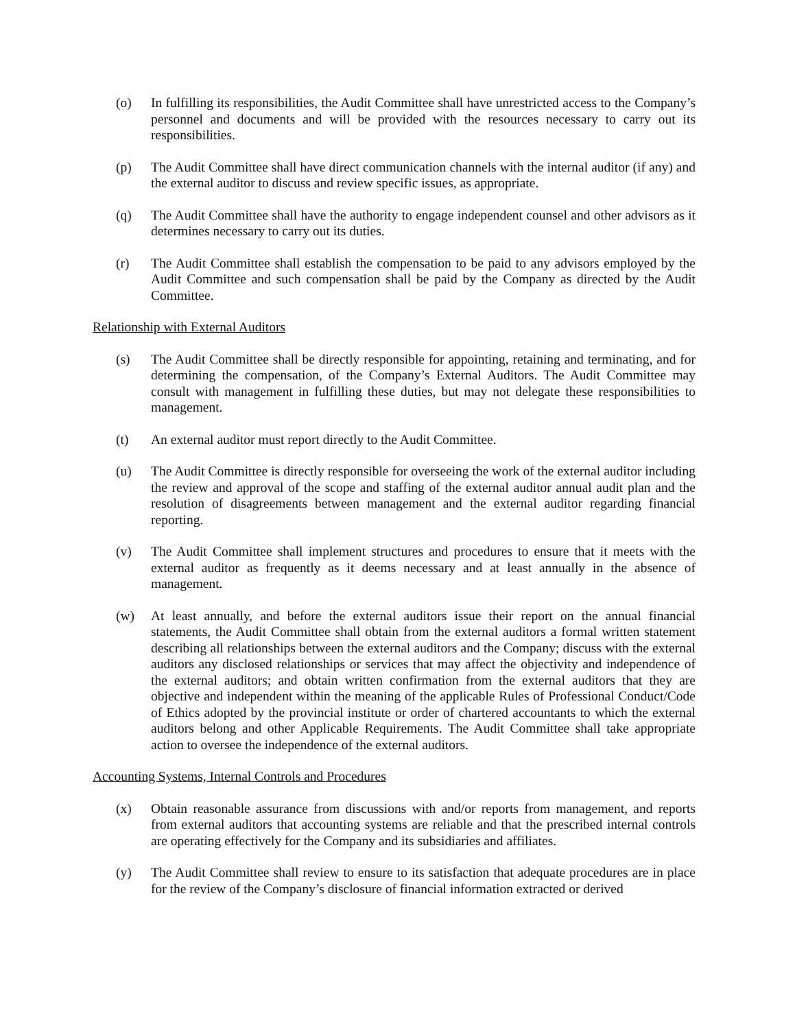(o) In fulfilling its responsibilities, the Audit Committee shall have unrestricted access to the Company’s personnel and documents and will be provided with the resources necessary to carry out its responsibilities.
(p) The Audit Committee shall have direct communication channels with the internal auditor (if any) and the external auditor to discuss and review specific issues, as appropriate.
(q) The Audit Committee shall have the authority to engage independent counsel and other advisors as it determines necessary to carry out its duties.
(r) The Audit Committee shall establish the compensation to be paid to any advisors employed by the Audit Committee and such compensation shall be paid by the Company as directed by the Audit Committee.
Relationship with External Auditors
(s) The Audit Committee shall be directly responsible for appointing, retaining and terminating, and for determining the compensation, of the Company’s External Auditors. The Audit Committee may consult with management in fulfilling these duties, but may not delegate these responsibilities to management.
(t) An external auditor must report directly to the Audit Committee.
(u) The Audit Committee is directly responsible for overseeing the work of the external auditor including the review and approval of the scope and staffing of the external auditor annual audit plan and the resolution of disagreements between management and the external auditor regarding financial reporting.
(v) The Audit Committee shall implement structures and procedures to ensure that it meets with the external auditor as frequently as it deems necessary and at least annually in the absence of management.
(w) At least annually, and before the external auditors issue their report on the annual financial statements, the Audit Committee shall obtain from the external auditors a formal written statement describing all relationships between the external auditors and the Company; discuss with the external auditors any disclosed relationships or services that may affect the objectivity and independence of the external auditors; and obtain written confirmation from the external auditors that they are objective and independent within the meaning of the applicable Rules of Professional Conduct/Code of Ethics adopted by the provincial institute or order of chartered accountants to which the external auditors belong and other Applicable Requirements. The Audit Committee shall take appropriate action to oversee the independence of the external auditors.
Accounting Systems, Internal Controls and Procedures
(x) Obtain reasonable assurance from discussions with and/or reports from management, and reports from external auditors that accounting systems are reliable and that the prescribed internal controls are operating effectively for the Company and its subsidiaries and affiliates.
(y) The Audit Committee shall review to ensure to its satisfaction that adequate procedures are in place for the review of the Company’s disclosure of financial information extracted or derived